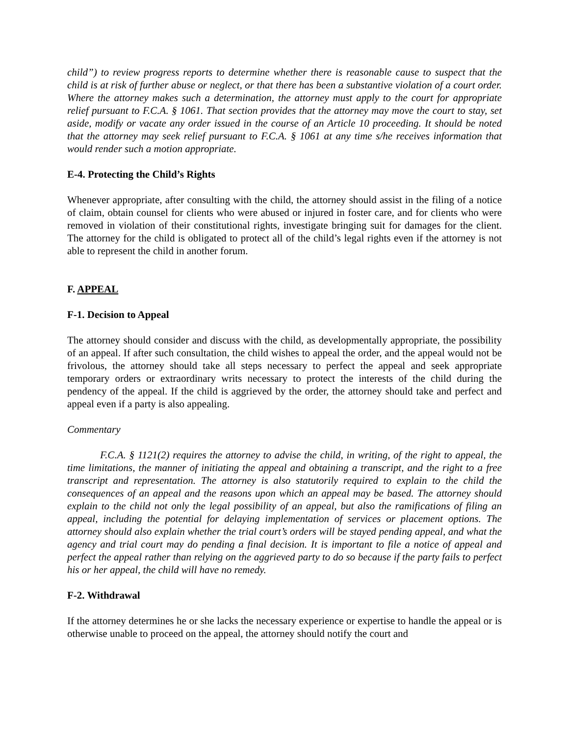child”) to review progress reports to determine whether there is reasonable cause to suspect that the child is at risk of further abuse or neglect, or that there has been a substantive violation of a court order. Where the attorney makes such a determination, the attorney must apply to the court for appropriate relief pursuant to F.C.A. § 1061. That section provides that the attorney may move the court to stay, set aside, modify or vacate any order issued in the course of an Article 10 proceeding. It should be noted that the attorney may seek relief pursuant to F.C.A. § 1061 at any time s/he receives information that would render such a motion appropriate.
E-4. Protecting the Child’s Rights
Whenever appropriate, after consulting with the child, the attorney should assist in the filing of a notice of claim, obtain counsel for clients who were abused or injured in foster care, and for clients who were removed in violation of their constitutional rights, investigate bringing suit for damages for the client. The attorney for the child is obligated to protect all of the child’s legal rights even if the attorney is not able to represent the child in another forum.
F. APPEAL
F-1. Decision to Appeal
The attorney should consider and discuss with the child, as developmentally appropriate, the possibility of an appeal. If after such consultation, the child wishes to appeal the order, and the appeal would not be frivolous, the attorney should take all steps necessary to perfect the appeal and seek appropriate temporary orders or extraordinary writs necessary to protect the interests of the child during the pendency of the appeal. If the child is aggrieved by the order, the attorney should take and perfect and appeal even if a party is also appealing.
Commentary
F.C.A. § 1121(2) requires the attorney to advise the child, in writing, of the right to appeal, the time limitations, the manner of initiating the appeal and obtaining a transcript, and the right to a free transcript and representation. The attorney is also statutorily required to explain to the child the consequences of an appeal and the reasons upon which an appeal may be based. The attorney should explain to the child not only the legal possibility of an appeal, but also the ramifications of filing an appeal, including the potential for delaying implementation of services or placement options. The attorney should also explain whether the trial court’s orders will be stayed pending appeal, and what the agency and trial court may do pending a final decision. It is important to file a notice of appeal and perfect the appeal rather than relying on the aggrieved party to do so because if the party fails to perfect his or her appeal, the child will have no remedy.
F-2. Withdrawal
If the attorney determines he or she lacks the necessary experience or expertise to handle the appeal or is otherwise unable to proceed on the appeal, the attorney should notify the court and